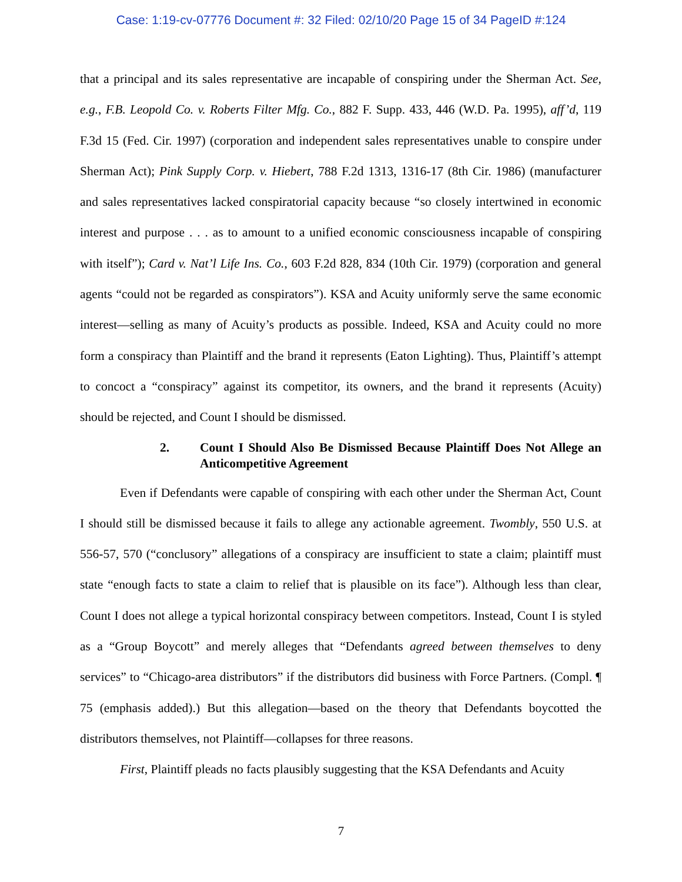Case: 1:19-cv-07776 Document #: 32 Filed: 02/10/20 Page 15 of 34 PageID #:124
that a principal and its sales representative are incapable of conspiring under the Sherman Act. See, e.g., F.B. Leopold Co. v. Roberts Filter Mfg. Co., 882 F. Supp. 433, 446 (W.D. Pa. 1995), aff’d, 119 F.3d 15 (Fed. Cir. 1997) (corporation and independent sales representatives unable to conspire under Sherman Act); Pink Supply Corp. v. Hiebert, 788 F.2d 1313, 1316-17 (8th Cir. 1986) (manufacturer and sales representatives lacked conspiratorial capacity because “so closely intertwined in economic interest and purpose . . . as to amount to a unified economic consciousness incapable of conspiring with itself”); Card v. Nat’l Life Ins. Co., 603 F.2d 828, 834 (10th Cir. 1979) (corporation and general agents “could not be regarded as conspirators”). KSA and Acuity uniformly serve the same economic interest—selling as many of Acuity’s products as possible. Indeed, KSA and Acuity could no more form a conspiracy than Plaintiff and the brand it represents (Eaton Lighting). Thus, Plaintiff’s attempt to concoct a “conspiracy” against its competitor, its owners, and the brand it represents (Acuity) should be rejected, and Count I should be dismissed.
2. Count I Should Also Be Dismissed Because Plaintiff Does Not Allege an Anticompetitive Agreement
Even if Defendants were capable of conspiring with each other under the Sherman Act, Count I should still be dismissed because it fails to allege any actionable agreement. Twombly, 550 U.S. at 556-57, 570 (“conclusory” allegations of a conspiracy are insufficient to state a claim; plaintiff must state “enough facts to state a claim to relief that is plausible on its face”). Although less than clear, Count I does not allege a typical horizontal conspiracy between competitors. Instead, Count I is styled as a “Group Boycott” and merely alleges that “Defendants agreed between themselves to deny services” to “Chicago-area distributors” if the distributors did business with Force Partners. (Compl. ¶ 75 (emphasis added).) But this allegation—based on the theory that Defendants boycotted the distributors themselves, not Plaintiff—collapses for three reasons.
First, Plaintiff pleads no facts plausibly suggesting that the KSA Defendants and Acuity
7